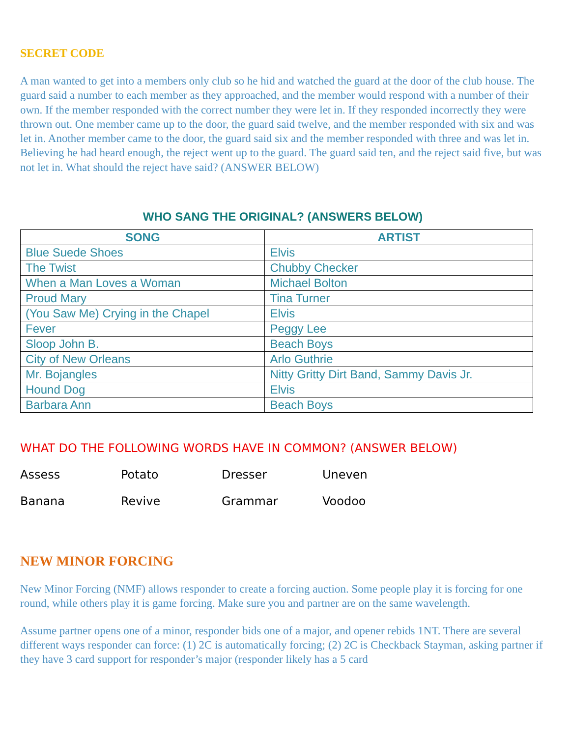SECRET CODE
A man wanted to get into a members only club so he hid and watched the guard at the door of the club house. The guard said a number to each member as they approached, and the member would respond with a number of their own. If the member responded with the correct number they were let in. If they responded incorrectly they were thrown out. One member came up to the door, the guard said twelve, and the member responded with six and was let in. Another member came to the door, the guard said six and the member responded with three and was let in. Believing he had heard enough, the reject went up to the guard. The guard said ten, and the reject said five, but was not let in. What should the reject have said? (ANSWER BELOW)
WHO SANG THE ORIGINAL? (ANSWERS BELOW)
| SONG | ARTIST |
| --- | --- |
| Blue Suede Shoes | Elvis |
| The Twist | Chubby Checker |
| When a Man Loves a Woman | Michael Bolton |
| Proud Mary | Tina Turner |
| (You Saw Me) Crying in the Chapel | Elvis |
| Fever | Peggy Lee |
| Sloop John B. | Beach Boys |
| City of New Orleans | Arlo Guthrie |
| Mr. Bojangles | Nitty Gritty Dirt Band, Sammy Davis Jr. |
| Hound Dog | Elvis |
| Barbara Ann | Beach Boys |
WHAT DO THE FOLLOWING WORDS HAVE IN COMMON? (ANSWER BELOW)
Assess Potato Dresser Uneven Banana Revive Grammar Voodoo
NEW MINOR FORCING
New Minor Forcing (NMF) allows responder to create a forcing auction. Some people play it is forcing for one round, while others play it is game forcing. Make sure you and partner are on the same wavelength.
Assume partner opens one of a minor, responder bids one of a major, and opener rebids 1NT. There are several different ways responder can force: (1) 2C is automatically forcing; (2) 2C is Checkback Stayman, asking partner if they have 3 card support for responder’s major (responder likely has a 5 card